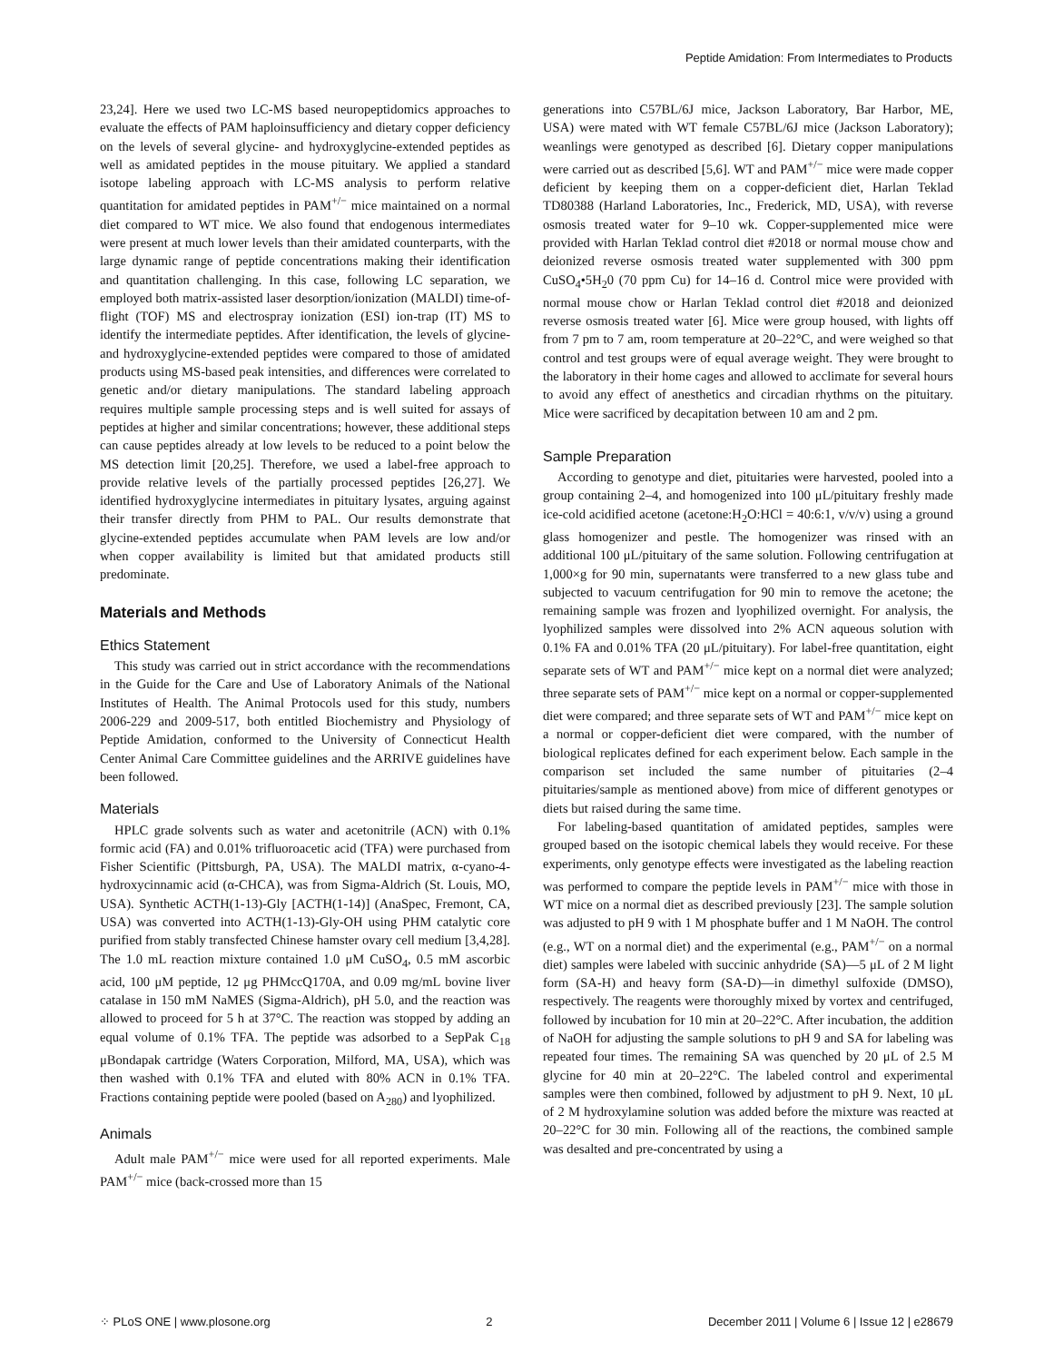Peptide Amidation: From Intermediates to Products
23,24]. Here we used two LC-MS based neuropeptidomics approaches to evaluate the effects of PAM haploinsufficiency and dietary copper deficiency on the levels of several glycine- and hydroxyglycine-extended peptides as well as amidated peptides in the mouse pituitary. We applied a standard isotope labeling approach with LC-MS analysis to perform relative quantitation for amidated peptides in PAM<sup>+/−</sup> mice maintained on a normal diet compared to WT mice. We also found that endogenous intermediates were present at much lower levels than their amidated counterparts, with the large dynamic range of peptide concentrations making their identification and quantitation challenging. In this case, following LC separation, we employed both matrix-assisted laser desorption/ionization (MALDI) time-of-flight (TOF) MS and electrospray ionization (ESI) ion-trap (IT) MS to identify the intermediate peptides. After identification, the levels of glycine- and hydroxyglycine-extended peptides were compared to those of amidated products using MS-based peak intensities, and differences were correlated to genetic and/or dietary manipulations. The standard labeling approach requires multiple sample processing steps and is well suited for assays of peptides at higher and similar concentrations; however, these additional steps can cause peptides already at low levels to be reduced to a point below the MS detection limit [20,25]. Therefore, we used a label-free approach to provide relative levels of the partially processed peptides [26,27]. We identified hydroxyglycine intermediates in pituitary lysates, arguing against their transfer directly from PHM to PAL. Our results demonstrate that glycine-extended peptides accumulate when PAM levels are low and/or when copper availability is limited but that amidated products still predominate.
Materials and Methods
Ethics Statement
This study was carried out in strict accordance with the recommendations in the Guide for the Care and Use of Laboratory Animals of the National Institutes of Health. The Animal Protocols used for this study, numbers 2006-229 and 2009-517, both entitled Biochemistry and Physiology of Peptide Amidation, conformed to the University of Connecticut Health Center Animal Care Committee guidelines and the ARRIVE guidelines have been followed.
Materials
HPLC grade solvents such as water and acetonitrile (ACN) with 0.1% formic acid (FA) and 0.01% trifluoroacetic acid (TFA) were purchased from Fisher Scientific (Pittsburgh, PA, USA). The MALDI matrix, α-cyano-4-hydroxycinnamic acid (α-CHCA), was from Sigma-Aldrich (St. Louis, MO, USA). Synthetic ACTH(1-13)-Gly [ACTH(1-14)] (AnaSpec, Fremont, CA, USA) was converted into ACTH(1-13)-Gly-OH using PHM catalytic core purified from stably transfected Chinese hamster ovary cell medium [3,4,28]. The 1.0 mL reaction mixture contained 1.0 μM CuSO<sub>4</sub>, 0.5 mM ascorbic acid, 100 μM peptide, 12 μg PHMccQ170A, and 0.09 mg/mL bovine liver catalase in 150 mM NaMES (Sigma-Aldrich), pH 5.0, and the reaction was allowed to proceed for 5 h at 37°C. The reaction was stopped by adding an equal volume of 0.1% TFA. The peptide was adsorbed to a SepPak C<sub>18</sub> μBondapak cartridge (Waters Corporation, Milford, MA, USA), which was then washed with 0.1% TFA and eluted with 80% ACN in 0.1% TFA. Fractions containing peptide were pooled (based on A<sub>280</sub>) and lyophilized.
Animals
Adult male PAM<sup>+/−</sup> mice were used for all reported experiments. Male PAM<sup>+/−</sup> mice (back-crossed more than 15
generations into C57BL/6J mice, Jackson Laboratory, Bar Harbor, ME, USA) were mated with WT female C57BL/6J mice (Jackson Laboratory); weanlings were genotyped as described [6]. Dietary copper manipulations were carried out as described [5,6]. WT and PAM<sup>+/−</sup> mice were made copper deficient by keeping them on a copper-deficient diet, Harlan Teklad TD80388 (Harland Laboratories, Inc., Frederick, MD, USA), with reverse osmosis treated water for 9–10 wk. Copper-supplemented mice were provided with Harlan Teklad control diet #2018 or normal mouse chow and deionized reverse osmosis treated water supplemented with 300 ppm CuSO<sub>4</sub>•5H<sub>2</sub>0 (70 ppm Cu) for 14–16 d. Control mice were provided with normal mouse chow or Harlan Teklad control diet #2018 and deionized reverse osmosis treated water [6]. Mice were group housed, with lights off from 7 pm to 7 am, room temperature at 20–22°C, and were weighed so that control and test groups were of equal average weight. They were brought to the laboratory in their home cages and allowed to acclimate for several hours to avoid any effect of anesthetics and circadian rhythms on the pituitary. Mice were sacrificed by decapitation between 10 am and 2 pm.
Sample Preparation
According to genotype and diet, pituitaries were harvested, pooled into a group containing 2–4, and homogenized into 100 μL/pituitary freshly made ice-cold acidified acetone (acetone:H<sub>2</sub>O:HCl = 40:6:1, v/v/v) using a ground glass homogenizer and pestle. The homogenizer was rinsed with an additional 100 μL/pituitary of the same solution. Following centrifugation at 1,000×g for 90 min, supernatants were transferred to a new glass tube and subjected to vacuum centrifugation for 90 min to remove the acetone; the remaining sample was frozen and lyophilized overnight. For analysis, the lyophilized samples were dissolved into 2% ACN aqueous solution with 0.1% FA and 0.01% TFA (20 μL/pituitary). For label-free quantitation, eight separate sets of WT and PAM<sup>+/−</sup> mice kept on a normal diet were analyzed; three separate sets of PAM<sup>+/−</sup> mice kept on a normal or copper-supplemented diet were compared; and three separate sets of WT and PAM<sup>+/−</sup> mice kept on a normal or copper-deficient diet were compared, with the number of biological replicates defined for each experiment below. Each sample in the comparison set included the same number of pituitaries (2–4 pituitaries/sample as mentioned above) from mice of different genotypes or diets but raised during the same time.
For labeling-based quantitation of amidated peptides, samples were grouped based on the isotopic chemical labels they would receive. For these experiments, only genotype effects were investigated as the labeling reaction was performed to compare the peptide levels in PAM<sup>+/−</sup> mice with those in WT mice on a normal diet as described previously [23]. The sample solution was adjusted to pH 9 with 1 M phosphate buffer and 1 M NaOH. The control (e.g., WT on a normal diet) and the experimental (e.g., PAM<sup>+/−</sup> on a normal diet) samples were labeled with succinic anhydride (SA)—5 μL of 2 M light form (SA-H) and heavy form (SA-D)—in dimethyl sulfoxide (DMSO), respectively. The reagents were thoroughly mixed by vortex and centrifuged, followed by incubation for 10 min at 20–22°C. After incubation, the addition of NaOH for adjusting the sample solutions to pH 9 and SA for labeling was repeated four times. The remaining SA was quenched by 20 μL of 2.5 M glycine for 40 min at 20–22°C. The labeled control and experimental samples were then combined, followed by adjustment to pH 9. Next, 10 μL of 2 M hydroxylamine solution was added before the mixture was reacted at 20–22°C for 30 min. Following all of the reactions, the combined sample was desalted and pre-concentrated by using a
⁘ PLoS ONE | www.plosone.org 2 December 2011 | Volume 6 | Issue 12 | e28679